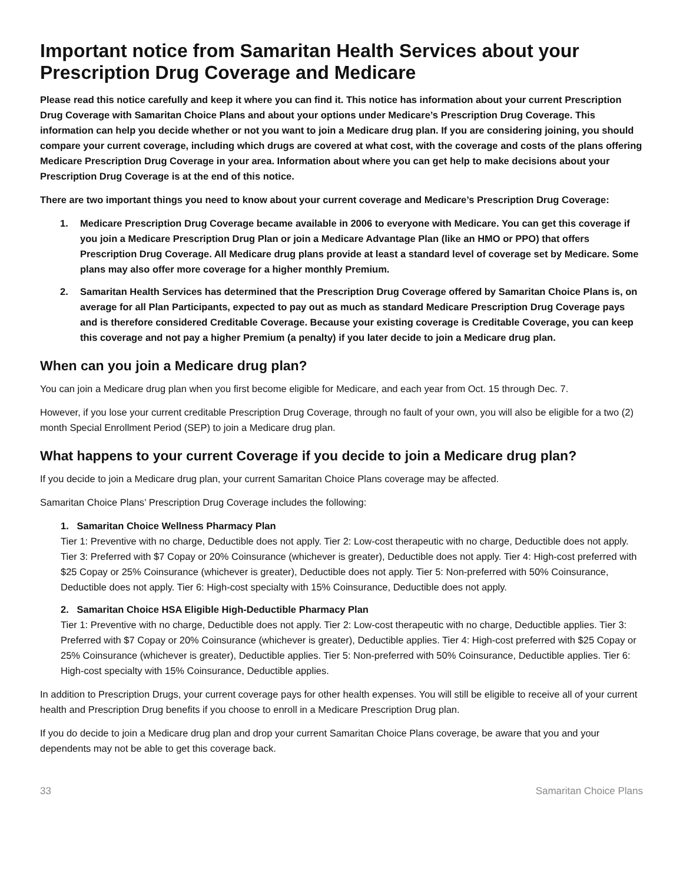Important notice from Samaritan Health Services about your Prescription Drug Coverage and Medicare
Please read this notice carefully and keep it where you can find it. This notice has information about your current Prescription Drug Coverage with Samaritan Choice Plans and about your options under Medicare’s Prescription Drug Coverage. This information can help you decide whether or not you want to join a Medicare drug plan. If you are considering joining, you should compare your current coverage, including which drugs are covered at what cost, with the coverage and costs of the plans offering Medicare Prescription Drug Coverage in your area. Information about where you can get help to make decisions about your Prescription Drug Coverage is at the end of this notice.
There are two important things you need to know about your current coverage and Medicare’s Prescription Drug Coverage:
1. Medicare Prescription Drug Coverage became available in 2006 to everyone with Medicare. You can get this coverage if you join a Medicare Prescription Drug Plan or join a Medicare Advantage Plan (like an HMO or PPO) that offers Prescription Drug Coverage. All Medicare drug plans provide at least a standard level of coverage set by Medicare. Some plans may also offer more coverage for a higher monthly Premium.
2. Samaritan Health Services has determined that the Prescription Drug Coverage offered by Samaritan Choice Plans is, on average for all Plan Participants, expected to pay out as much as standard Medicare Prescription Drug Coverage pays and is therefore considered Creditable Coverage. Because your existing coverage is Creditable Coverage, you can keep this coverage and not pay a higher Premium (a penalty) if you later decide to join a Medicare drug plan.
When can you join a Medicare drug plan?
You can join a Medicare drug plan when you first become eligible for Medicare, and each year from Oct. 15 through Dec. 7.
However, if you lose your current creditable Prescription Drug Coverage, through no fault of your own, you will also be eligible for a two (2) month Special Enrollment Period (SEP) to join a Medicare drug plan.
What happens to your current Coverage if you decide to join a Medicare drug plan?
If you decide to join a Medicare drug plan, your current Samaritan Choice Plans coverage may be affected.
Samaritan Choice Plans’ Prescription Drug Coverage includes the following:
1. Samaritan Choice Wellness Pharmacy Plan
Tier 1: Preventive with no charge, Deductible does not apply. Tier 2: Low-cost therapeutic with no charge, Deductible does not apply. Tier 3: Preferred with $7 Copay or 20% Coinsurance (whichever is greater), Deductible does not apply. Tier 4: High-cost preferred with $25 Copay or 25% Coinsurance (whichever is greater), Deductible does not apply. Tier 5: Non-preferred with 50% Coinsurance, Deductible does not apply. Tier 6: High-cost specialty with 15% Coinsurance, Deductible does not apply.
2. Samaritan Choice HSA Eligible High-Deductible Pharmacy Plan
Tier 1: Preventive with no charge, Deductible does not apply. Tier 2: Low-cost therapeutic with no charge, Deductible applies. Tier 3: Preferred with $7 Copay or 20% Coinsurance (whichever is greater), Deductible applies. Tier 4: High-cost preferred with $25 Copay or 25% Coinsurance (whichever is greater), Deductible applies. Tier 5: Non-preferred with 50% Coinsurance, Deductible applies. Tier 6: High-cost specialty with 15% Coinsurance, Deductible applies.
In addition to Prescription Drugs, your current coverage pays for other health expenses. You will still be eligible to receive all of your current health and Prescription Drug benefits if you choose to enroll in a Medicare Prescription Drug plan.
If you do decide to join a Medicare drug plan and drop your current Samaritan Choice Plans coverage, be aware that you and your dependents may not be able to get this coverage back.
33 Samaritan Choice Plans